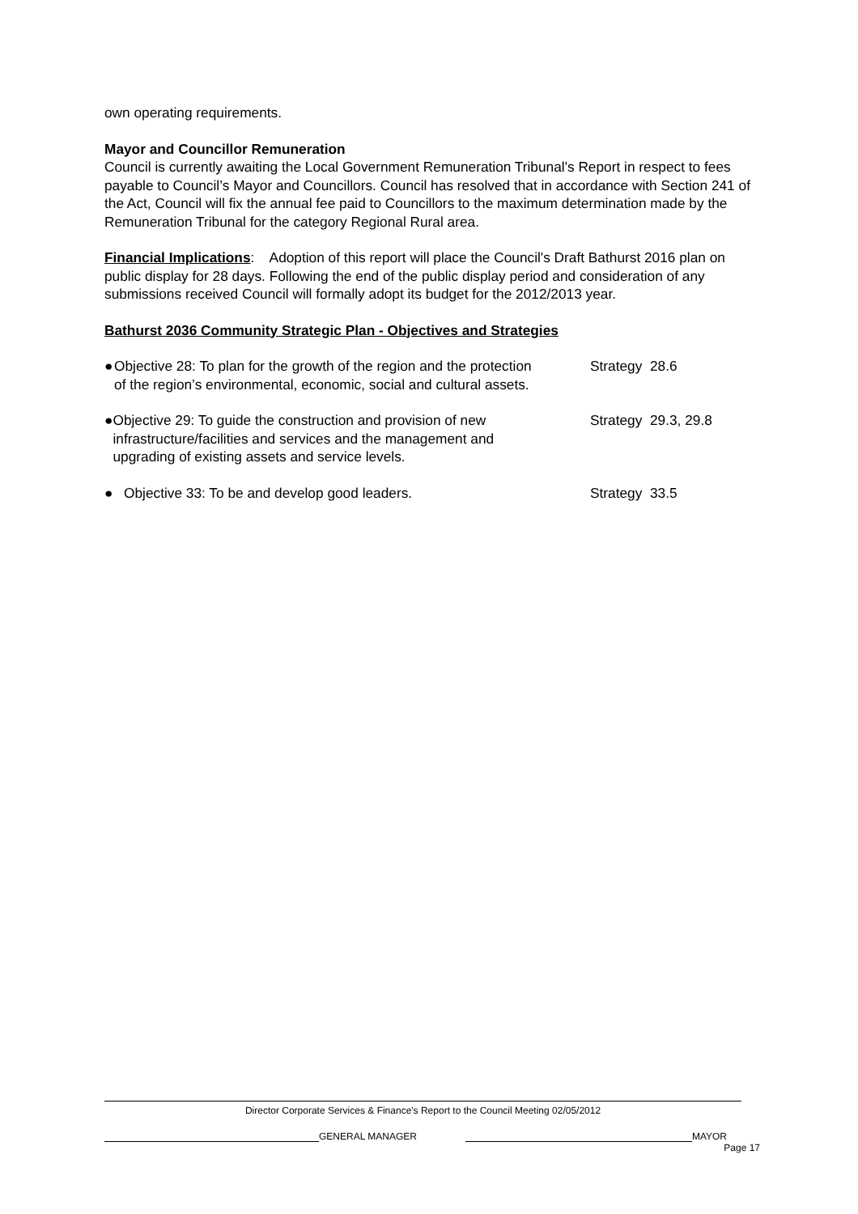own operating requirements.
Mayor and Councillor Remuneration
Council is currently awaiting the Local Government Remuneration Tribunal's Report in respect to fees payable to Council’s Mayor and Councillors. Council has resolved that in accordance with Section 241 of the Act, Council will fix the annual fee paid to Councillors to the maximum determination made by the Remuneration Tribunal for the category Regional Rural area.
Financial Implications: Adoption of this report will place the Council's Draft Bathurst 2016 plan on public display for 28 days. Following the end of the public display period and consideration of any submissions received Council will formally adopt its budget for the 2012/2013 year.
Bathurst 2036 Community Strategic Plan - Objectives and Strategies
● Objective 28: To plan for the growth of the region and the protection of the region’s environmental, economic, social and cultural assets.
Strategy 28.6
● Objective 29: To guide the construction and provision of new infrastructure/facilities and services and the management and upgrading of existing assets and service levels.
Strategy 29.3, 29.8
● Objective 33: To be and develop good leaders. Strategy 33.5
Director Corporate Services & Finance's Report to the Council Meeting 02/05/2012
GENERAL MANAGER MAYOR
Page 17